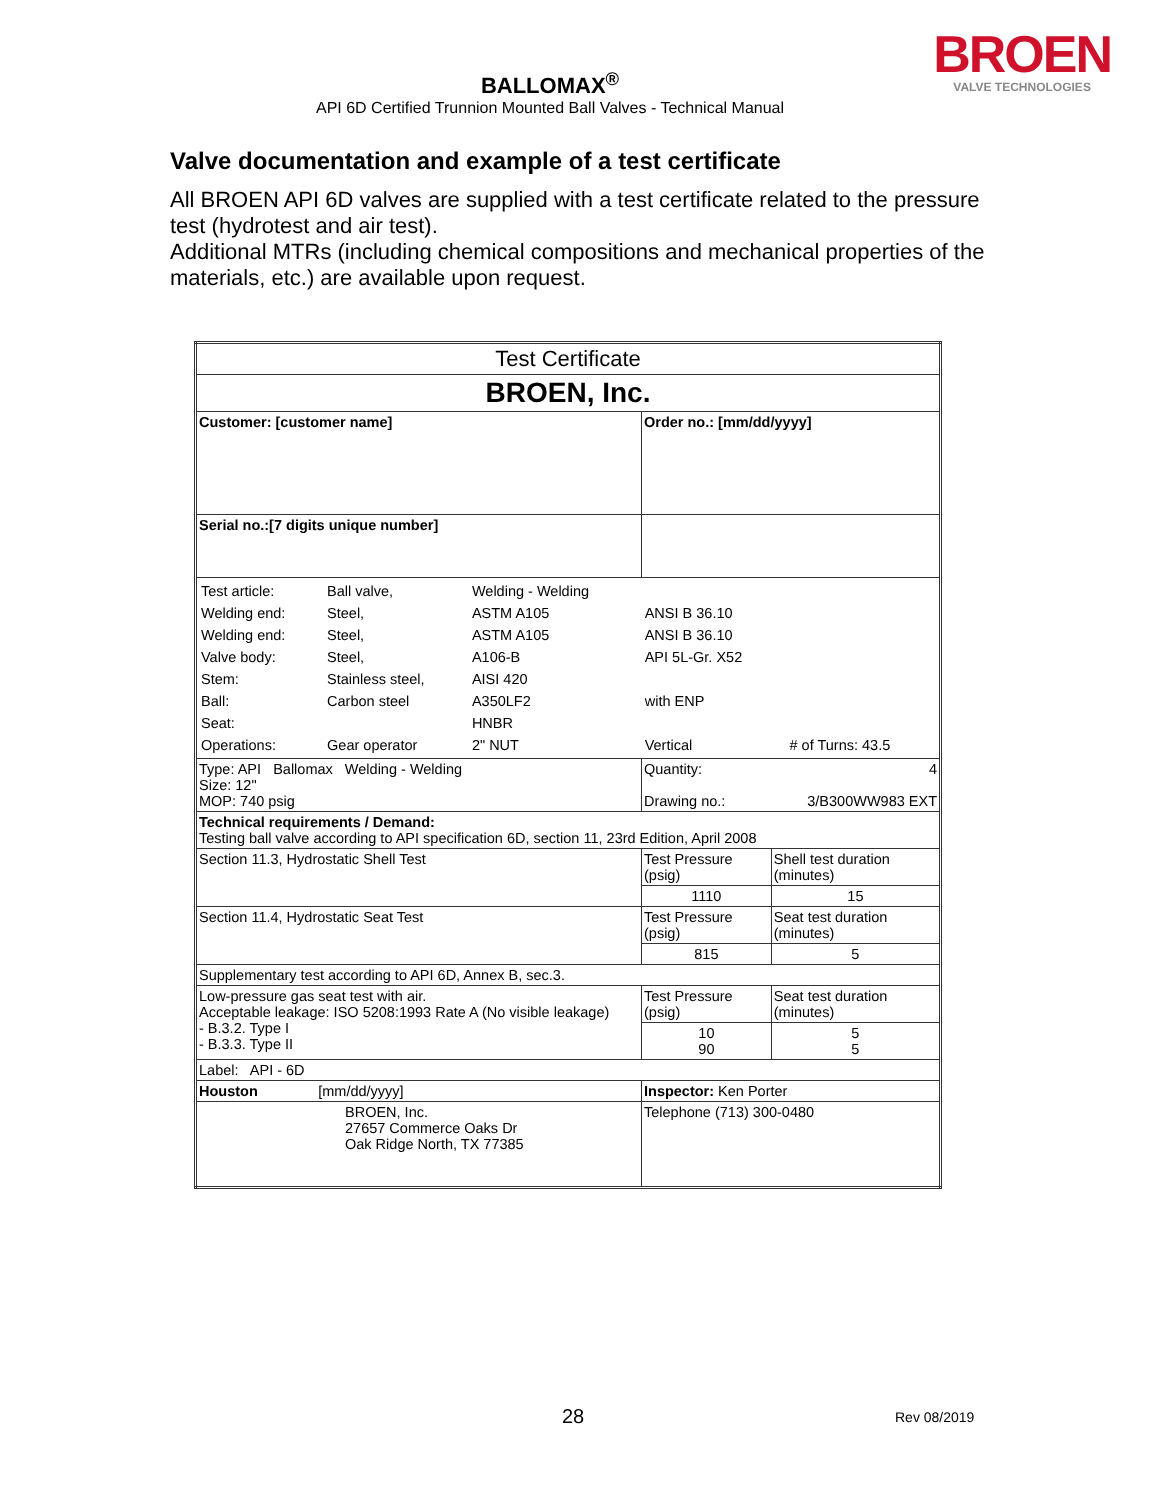BROEN
VALVE TECHNOLOGIES
BALLOMAX<sup>®</sup>
API 6D Certified Trunnion Mounted Ball Valves - Technical Manual
Valve documentation and example of a test certificate
All BROEN API 6D valves are supplied with a test certificate related to the pressure test (hydrotest and air test).
Additional MTRs (including chemical compositions and mechanical properties of the materials, etc.) are available upon request.
| Test Certificate | | |
| BROEN, Inc. | | |
| Customer: [customer name] | Order no.: [mm/dd/yyyy] | |
| Serial no.:[7 digits unique number] | | |
| / Test article: / Ball valve, / Welding - Welding / / / / Welding end: / Steel, / ASTM A105 / ANSI B 36.10 / / / Welding end: / Steel, / ASTM A105 / ANSI B 36.10 / / / Valve body: / Steel, / A106-B / API 5L-Gr. X52 / / / Stem: / Stainless steel, / AISI 420 / / / / Ball: / Carbon steel / A350LF2 / with ENP / / / Seat: / / HNBR / / / / Operations: / Gear operator / 2" NUT / Vertical / # of Turns: 43.5 / | | |
| Type: API Ballomax Welding - Welding Size: 12" MOP: 740 psig | Quantity: 4 Drawing no.: 3/B300WW983 EXT | |
| Technical requirements / Demand: Testing ball valve according to API specification 6D, section 11, 23rd Edition, April 2008 | | |
| Section 11.3, Hydrostatic Shell Test | Test Pressure (psig) | Shell test duration (minutes) |
| | 1110 | 15 |
| Section 11.4, Hydrostatic Seat Test | Test Pressure (psig) | Seat test duration (minutes) |
| | 815 | 5 |
| Supplementary test according to API 6D, Annex B, sec.3. | | |
| Low-pressure gas seat test with air. Acceptable leakage: ISO 5208:1993 Rate A (No visible leakage) - B.3.2. Type I - B.3.3. Type II | Test Pressure (psig) | Seat test duration (minutes) |
| | 10 90 | 5 5 |
| Label: API - 6D | | |
| Houston [mm/dd/yyyy] | Inspector: Ken Porter | |
| BROEN, Inc. 27657 Commerce Oaks Dr Oak Ridge North, TX 77385 | Telephone (713) 300-0480 | |
28 Rev 08/2019